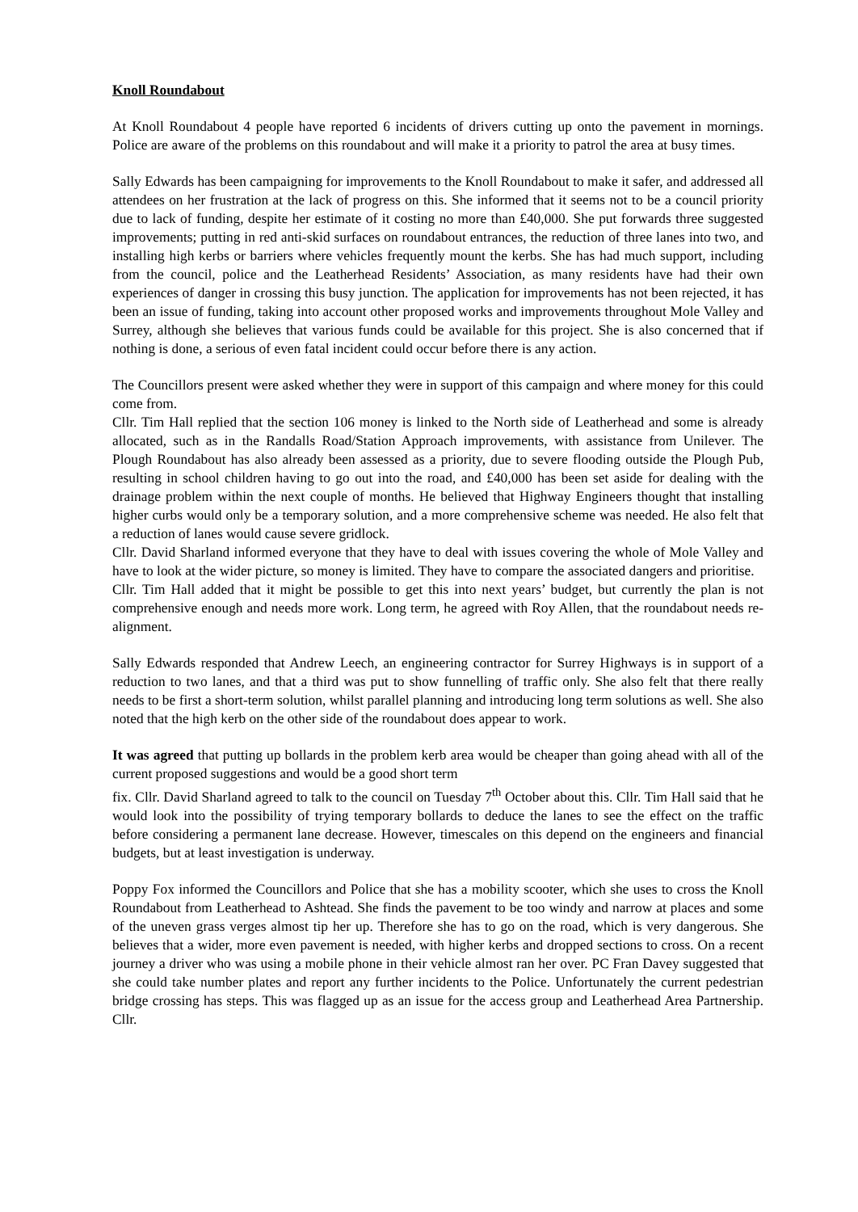Knoll Roundabout
At Knoll Roundabout 4 people have reported 6 incidents of drivers cutting up onto the pavement in mornings. Police are aware of the problems on this roundabout and will make it a priority to patrol the area at busy times.
Sally Edwards has been campaigning for improvements to the Knoll Roundabout to make it safer, and addressed all attendees on her frustration at the lack of progress on this. She informed that it seems not to be a council priority due to lack of funding, despite her estimate of it costing no more than £40,000. She put forwards three suggested improvements; putting in red anti-skid surfaces on roundabout entrances, the reduction of three lanes into two, and installing high kerbs or barriers where vehicles frequently mount the kerbs. She has had much support, including from the council, police and the Leatherhead Residents’ Association, as many residents have had their own experiences of danger in crossing this busy junction. The application for improvements has not been rejected, it has been an issue of funding, taking into account other proposed works and improvements throughout Mole Valley and Surrey, although she believes that various funds could be available for this project. She is also concerned that if nothing is done, a serious of even fatal incident could occur before there is any action.
The Councillors present were asked whether they were in support of this campaign and where money for this could come from.
Cllr. Tim Hall replied that the section 106 money is linked to the North side of Leatherhead and some is already allocated, such as in the Randalls Road/Station Approach improvements, with assistance from Unilever. The Plough Roundabout has also already been assessed as a priority, due to severe flooding outside the Plough Pub, resulting in school children having to go out into the road, and £40,000 has been set aside for dealing with the drainage problem within the next couple of months. He believed that Highway Engineers thought that installing higher curbs would only be a temporary solution, and a more comprehensive scheme was needed. He also felt that a reduction of lanes would cause severe gridlock.
Cllr. David Sharland informed everyone that they have to deal with issues covering the whole of Mole Valley and have to look at the wider picture, so money is limited. They have to compare the associated dangers and prioritise.
Cllr. Tim Hall added that it might be possible to get this into next years’ budget, but currently the plan is not comprehensive enough and needs more work. Long term, he agreed with Roy Allen, that the roundabout needs re-alignment.
Sally Edwards responded that Andrew Leech, an engineering contractor for Surrey Highways is in support of a reduction to two lanes, and that a third was put to show funnelling of traffic only. She also felt that there really needs to be first a short-term solution, whilst parallel planning and introducing long term solutions as well. She also noted that the high kerb on the other side of the roundabout does appear to work.
It was agreed that putting up bollards in the problem kerb area would be cheaper than going ahead with all of the current proposed suggestions and would be a good short term
fix. Cllr. David Sharland agreed to talk to the council on Tuesday 7<sup>th</sup> October about this. Cllr. Tim Hall said that he would look into the possibility of trying temporary bollards to deduce the lanes to see the effect on the traffic before considering a permanent lane decrease. However, timescales on this depend on the engineers and financial budgets, but at least investigation is underway.
Poppy Fox informed the Councillors and Police that she has a mobility scooter, which she uses to cross the Knoll Roundabout from Leatherhead to Ashtead. She finds the pavement to be too windy and narrow at places and some of the uneven grass verges almost tip her up. Therefore she has to go on the road, which is very dangerous. She believes that a wider, more even pavement is needed, with higher kerbs and dropped sections to cross. On a recent journey a driver who was using a mobile phone in their vehicle almost ran her over. PC Fran Davey suggested that she could take number plates and report any further incidents to the Police. Unfortunately the current pedestrian bridge crossing has steps. This was flagged up as an issue for the access group and Leatherhead Area Partnership. Cllr.